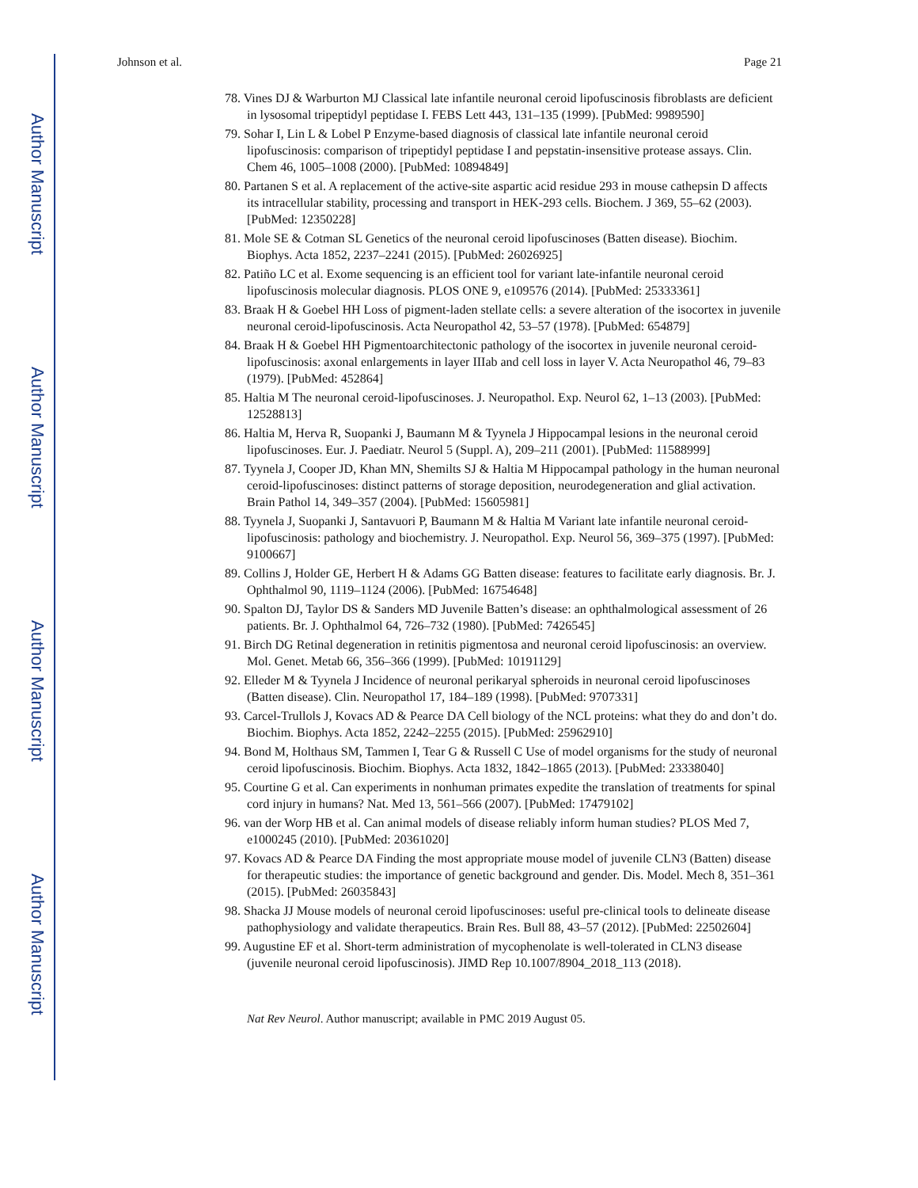Author Manuscript
Author Manuscript
Author Manuscript
Author Manuscript
Johnson et al. Page 21
78. Vines DJ & Warburton MJ Classical late infantile neuronal ceroid lipofuscinosis fibroblasts are deficient in lysosomal tripeptidyl peptidase I. FEBS Lett 443, 131–135 (1999). [PubMed: 9989590]
79. Sohar I, Lin L & Lobel P Enzyme-based diagnosis of classical late infantile neuronal ceroid lipofuscinosis: comparison of tripeptidyl peptidase I and pepstatin-insensitive protease assays. Clin. Chem 46, 1005–1008 (2000). [PubMed: 10894849]
80. Partanen S et al. A replacement of the active-site aspartic acid residue 293 in mouse cathepsin D affects its intracellular stability, processing and transport in HEK-293 cells. Biochem. J 369, 55–62 (2003). [PubMed: 12350228]
81. Mole SE & Cotman SL Genetics of the neuronal ceroid lipofuscinoses (Batten disease). Biochim. Biophys. Acta 1852, 2237–2241 (2015). [PubMed: 26026925]
82. Patiño LC et al. Exome sequencing is an efficient tool for variant late-infantile neuronal ceroid lipofuscinosis molecular diagnosis. PLOS ONE 9, e109576 (2014). [PubMed: 25333361]
83. Braak H & Goebel HH Loss of pigment-laden stellate cells: a severe alteration of the isocortex in juvenile neuronal ceroid-lipofuscinosis. Acta Neuropathol 42, 53–57 (1978). [PubMed: 654879]
84. Braak H & Goebel HH Pigmentoarchitectonic pathology of the isocortex in juvenile neuronal ceroid-lipofuscinosis: axonal enlargements in layer IIIab and cell loss in layer V. Acta Neuropathol 46, 79–83 (1979). [PubMed: 452864]
85. Haltia M The neuronal ceroid-lipofuscinoses. J. Neuropathol. Exp. Neurol 62, 1–13 (2003). [PubMed: 12528813]
86. Haltia M, Herva R, Suopanki J, Baumann M & Tyynela J Hippocampal lesions in the neuronal ceroid lipofuscinoses. Eur. J. Paediatr. Neurol 5 (Suppl. A), 209–211 (2001). [PubMed: 11588999]
87. Tyynela J, Cooper JD, Khan MN, Shemilts SJ & Haltia M Hippocampal pathology in the human neuronal ceroid-lipofuscinoses: distinct patterns of storage deposition, neurodegeneration and glial activation. Brain Pathol 14, 349–357 (2004). [PubMed: 15605981]
88. Tyynela J, Suopanki J, Santavuori P, Baumann M & Haltia M Variant late infantile neuronal ceroid-lipofuscinosis: pathology and biochemistry. J. Neuropathol. Exp. Neurol 56, 369–375 (1997). [PubMed: 9100667]
89. Collins J, Holder GE, Herbert H & Adams GG Batten disease: features to facilitate early diagnosis. Br. J. Ophthalmol 90, 1119–1124 (2006). [PubMed: 16754648]
90. Spalton DJ, Taylor DS & Sanders MD Juvenile Batten’s disease: an ophthalmological assessment of 26 patients. Br. J. Ophthalmol 64, 726–732 (1980). [PubMed: 7426545]
91. Birch DG Retinal degeneration in retinitis pigmentosa and neuronal ceroid lipofuscinosis: an overview. Mol. Genet. Metab 66, 356–366 (1999). [PubMed: 10191129]
92. Elleder M & Tyynela J Incidence of neuronal perikaryal spheroids in neuronal ceroid lipofuscinoses (Batten disease). Clin. Neuropathol 17, 184–189 (1998). [PubMed: 9707331]
93. Carcel-Trullols J, Kovacs AD & Pearce DA Cell biology of the NCL proteins: what they do and don’t do. Biochim. Biophys. Acta 1852, 2242–2255 (2015). [PubMed: 25962910]
94. Bond M, Holthaus SM, Tammen I, Tear G & Russell C Use of model organisms for the study of neuronal ceroid lipofuscinosis. Biochim. Biophys. Acta 1832, 1842–1865 (2013). [PubMed: 23338040]
95. Courtine G et al. Can experiments in nonhuman primates expedite the translation of treatments for spinal cord injury in humans? Nat. Med 13, 561–566 (2007). [PubMed: 17479102]
96. van der Worp HB et al. Can animal models of disease reliably inform human studies? PLOS Med 7, e1000245 (2010). [PubMed: 20361020]
97. Kovacs AD & Pearce DA Finding the most appropriate mouse model of juvenile CLN3 (Batten) disease for therapeutic studies: the importance of genetic background and gender. Dis. Model. Mech 8, 351–361 (2015). [PubMed: 26035843]
98. Shacka JJ Mouse models of neuronal ceroid lipofuscinoses: useful pre-clinical tools to delineate disease pathophysiology and validate therapeutics. Brain Res. Bull 88, 43–57 (2012). [PubMed: 22502604]
99. Augustine EF et al. Short-term administration of mycophenolate is well-tolerated in CLN3 disease (juvenile neuronal ceroid lipofuscinosis). JIMD Rep 10.1007/8904_2018_113 (2018).
Nat Rev Neurol. Author manuscript; available in PMC 2019 August 05.